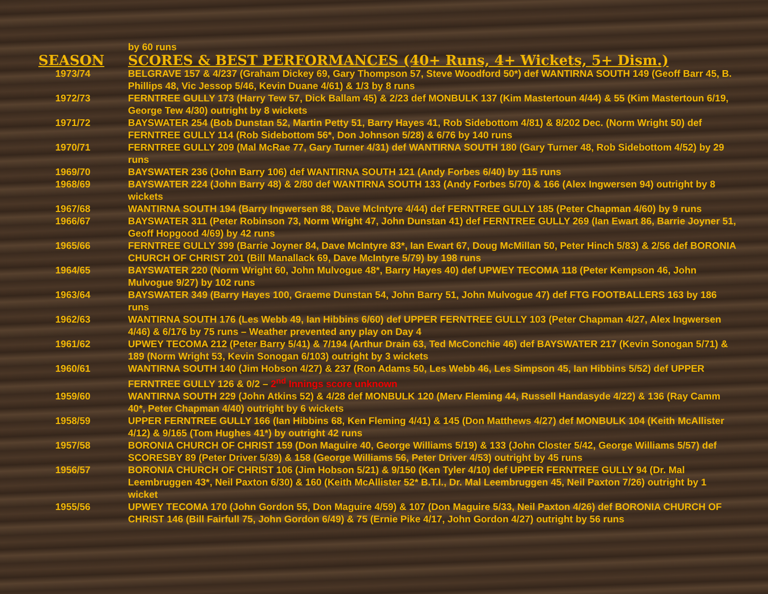| | by 60 runs |
| SEASON | SCORES & BEST PERFORMANCES (40+ Runs, 4+ Wickets, 5+ Dism.) |
| 1973/74 | BELGRAVE 157 & 4/237 (Graham Dickey 69, Gary Thompson 57, Steve Woodford 50*) def WANTIRNA SOUTH 149 (Geoff Barr 45, B. Phillips 48, Vic Jessop 5/46, Kevin Duane 4/61) & 1/3 by 8 runs |
| 1972/73 | FERNTREE GULLY 173 (Harry Tew 57, Dick Ballam 45) & 2/23 def MONBULK 137 (Kim Mastertoun 4/44) & 55 (Kim Mastertoun 6/19, George Tew 4/30) outright by 8 wickets |
| 1971/72 | BAYSWATER 254 (Bob Dunstan 52, Martin Petty 51, Barry Hayes 41, Rob Sidebottom 4/81) & 8/202 Dec. (Norm Wright 50) def FERNTREE GULLY 114 (Rob Sidebottom 56*, Don Johnson 5/28) & 6/76 by 140 runs |
| 1970/71 | FERNTREE GULLY 209 (Mal McRae 77, Gary Turner 4/31) def WANTIRNA SOUTH 180 (Gary Turner 48, Rob Sidebottom 4/52) by 29 runs |
| 1969/70 | BAYSWATER 236 (John Barry 106) def WANTIRNA SOUTH 121 (Andy Forbes 6/40) by 115 runs |
| 1968/69 | BAYSWATER 224 (John Barry 48) & 2/80 def WANTIRNA SOUTH 133 (Andy Forbes 5/70) & 166 (Alex Ingwersen 94) outright by 8 wickets |
| 1967/68 | WANTIRNA SOUTH 194 (Barry Ingwersen 88, Dave McIntyre 4/44) def FERNTREE GULLY 185 (Peter Chapman 4/60) by 9 runs |
| 1966/67 | BAYSWATER 311 (Peter Robinson 73, Norm Wright 47, John Dunstan 41) def FERNTREE GULLY 269 (Ian Ewart 86, Barrie Joyner 51, Geoff Hopgood 4/69) by 42 runs |
| 1965/66 | FERNTREE GULLY 399 (Barrie Joyner 84, Dave McIntyre 83*, Ian Ewart 67, Doug McMillan 50, Peter Hinch 5/83) & 2/56 def BORONIA CHURCH OF CHRIST 201 (Bill Manallack 69, Dave McIntyre 5/79) by 198 runs |
| 1964/65 | BAYSWATER 220 (Norm Wright 60, John Mulvogue 48*, Barry Hayes 40) def UPWEY TECOMA 118 (Peter Kempson 46, John Mulvogue 9/27) by 102 runs |
| 1963/64 | BAYSWATER 349 (Barry Hayes 100, Graeme Dunstan 54, John Barry 51, John Mulvogue 47) def FTG FOOTBALLERS 163 by 186 runs |
| 1962/63 | WANTIRNA SOUTH 176 (Les Webb 49, Ian Hibbins 6/60) def UPPER FERNTREE GULLY 103 (Peter Chapman 4/27, Alex Ingwersen 4/46) & 6/176 by 75 runs – Weather prevented any play on Day 4 |
| 1961/62 | UPWEY TECOMA 212 (Peter Barry 5/41) & 7/194 (Arthur Drain 63, Ted McConchie 46) def BAYSWATER 217 (Kevin Sonogan 5/71) & 189 (Norm Wright 53, Kevin Sonogan 6/103) outright by 3 wickets |
| 1960/61 | WANTIRNA SOUTH 140 (Jim Hobson 4/27) & 237 (Ron Adams 50, Les Webb 46, Les Simpson 45, Ian Hibbins 5/52) def UPPER FERNTREE GULLY 126 & 0/2 – 2<sup>nd</sup> Innings score unknown |
| 1959/60 | WANTIRNA SOUTH 229 (John Atkins 52) & 4/28 def MONBULK 120 (Merv Fleming 44, Russell Handasyde 4/22) & 136 (Ray Camm 40*, Peter Chapman 4/40) outright by 6 wickets |
| 1958/59 | UPPER FERNTREE GULLY 166 (Ian Hibbins 68, Ken Fleming 4/41) & 145 (Don Matthews 4/27) def MONBULK 104 (Keith McAllister 4/12) & 9/165 (Tom Hughes 41*) by outright 42 runs |
| 1957/58 | BORONIA CHURCH OF CHRIST 159 (Don Maguire 40, George Williams 5/19) & 133 (John Closter 5/42, George Williams 5/57) def SCORESBY 89 (Peter Driver 5/39) & 158 (George Williams 56, Peter Driver 4/53) outright by 45 runs |
| 1956/57 | BORONIA CHURCH OF CHRIST 106 (Jim Hobson 5/21) & 9/150 (Ken Tyler 4/10) def UPPER FERNTREE GULLY 94 (Dr. Mal Leembruggen 43*, Neil Paxton 6/30) & 160 (Keith McAllister 52* B.T.I., Dr. Mal Leembruggen 45, Neil Paxton 7/26) outright by 1 wicket |
| 1955/56 | UPWEY TECOMA 170 (John Gordon 55, Don Maguire 4/59) & 107 (Don Maguire 5/33, Neil Paxton 4/26) def BORONIA CHURCH OF CHRIST 146 (Bill Fairfull 75, John Gordon 6/49) & 75 (Ernie Pike 4/17, John Gordon 4/27) outright by 56 runs |